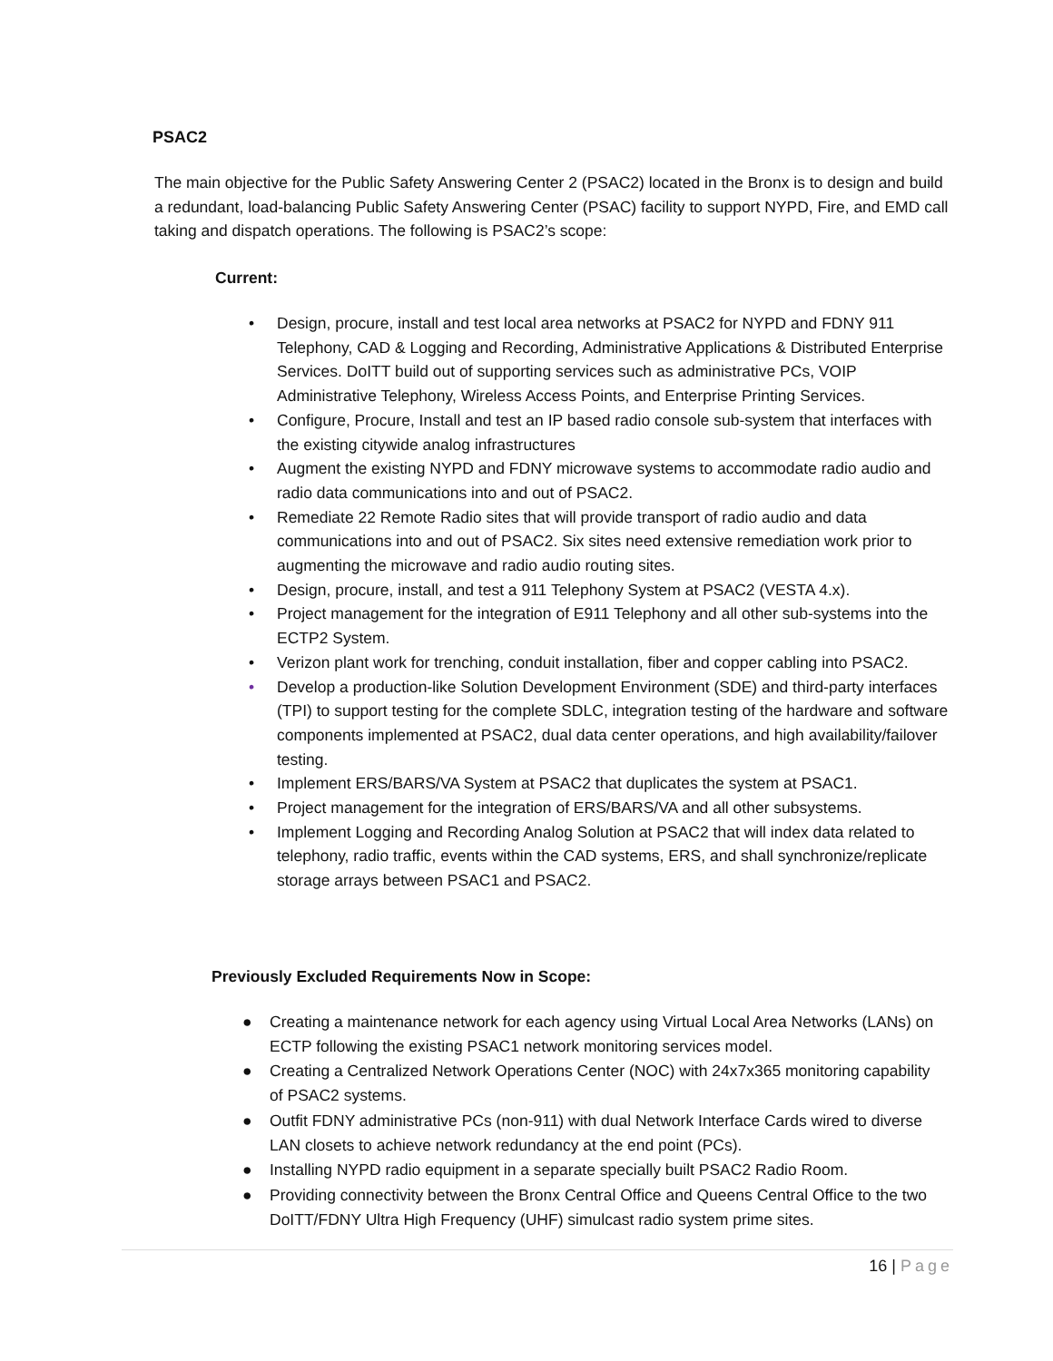PSAC2
The main objective for the Public Safety Answering Center 2 (PSAC2) located in the Bronx is to design and build a redundant, load-balancing Public Safety Answering Center (PSAC) facility to support NYPD, Fire, and EMD call taking and dispatch operations. The following is PSAC2’s scope:
Current:
• Design, procure, install and test local area networks at PSAC2 for NYPD and FDNY 911 Telephony, CAD & Logging and Recording, Administrative Applications & Distributed Enterprise Services. DoITT build out of supporting services such as administrative PCs, VOIP Administrative Telephony, Wireless Access Points, and Enterprise Printing Services.
• Configure, Procure, Install and test an IP based radio console sub-system that interfaces with the existing citywide analog infrastructures
• Augment the existing NYPD and FDNY microwave systems to accommodate radio audio and radio data communications into and out of PSAC2.
• Remediate 22 Remote Radio sites that will provide transport of radio audio and data communications into and out of PSAC2. Six sites need extensive remediation work prior to augmenting the microwave and radio audio routing sites.
• Design, procure, install, and test a 911 Telephony System at PSAC2 (VESTA 4.x).
• Project management for the integration of E911 Telephony and all other sub-systems into the ECTP2 System.
• Verizon plant work for trenching, conduit installation, fiber and copper cabling into PSAC2.
• Develop a production-like Solution Development Environment (SDE) and third-party interfaces (TPI) to support testing for the complete SDLC, integration testing of the hardware and software components implemented at PSAC2, dual data center operations, and high availability/failover testing.
• Implement ERS/BARS/VA System at PSAC2 that duplicates the system at PSAC1.
• Project management for the integration of ERS/BARS/VA and all other subsystems.
• Implement Logging and Recording Analog Solution at PSAC2 that will index data related to telephony, radio traffic, events within the CAD systems, ERS, and shall synchronize/replicate storage arrays between PSAC1 and PSAC2.
Previously Excluded Requirements Now in Scope:
● Creating a maintenance network for each agency using Virtual Local Area Networks (LANs) on ECTP following the existing PSAC1 network monitoring services model.
● Creating a Centralized Network Operations Center (NOC) with 24x7x365 monitoring capability of PSAC2 systems.
● Outfit FDNY administrative PCs (non-911) with dual Network Interface Cards wired to diverse LAN closets to achieve network redundancy at the end point (PCs).
● Installing NYPD radio equipment in a separate specially built PSAC2 Radio Room.
● Providing connectivity between the Bronx Central Office and Queens Central Office to the two DoITT/FDNY Ultra High Frequency (UHF) simulcast radio system prime sites.
16 | Page